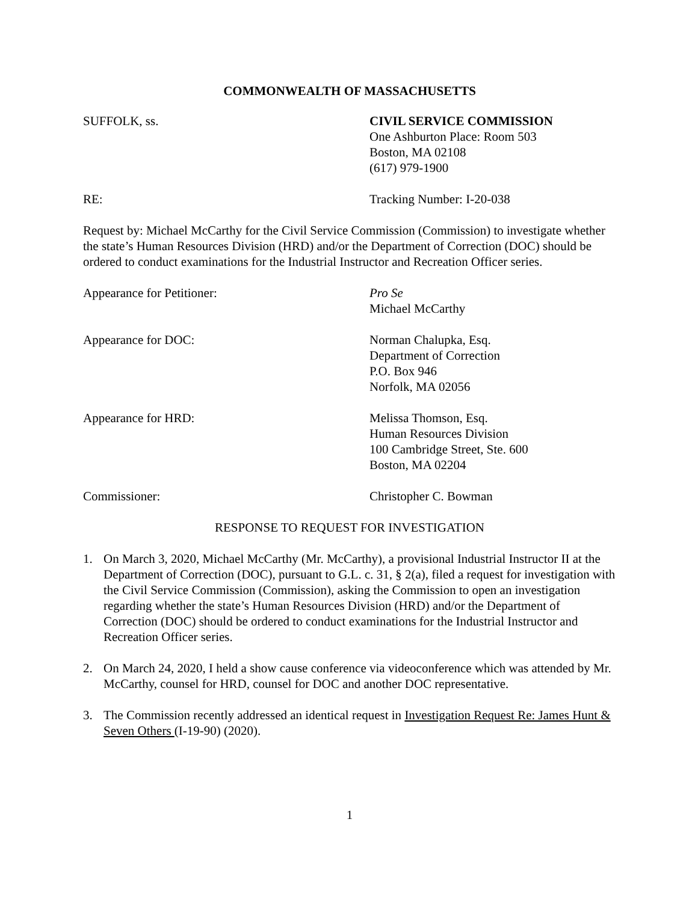COMMONWEALTH OF MASSACHUSETTS
SUFFOLK, ss. CIVIL SERVICE COMMISSION
One Ashburton Place: Room 503
Boston, MA 02108
(617) 979-1900
RE: Tracking Number: I-20-038
Request by: Michael McCarthy for the Civil Service Commission (Commission) to investigate whether the state’s Human Resources Division (HRD) and/or the Department of Correction (DOC) should be ordered to conduct examinations for the Industrial Instructor and Recreation Officer series.
Appearance for Petitioner: Pro Se
Michael McCarthy
Appearance for DOC: Norman Chalupka, Esq.
Department of Correction
P.O. Box 946
Norfolk, MA 02056
Appearance for HRD: Melissa Thomson, Esq.
Human Resources Division
100 Cambridge Street, Ste. 600
Boston, MA 02204
Commissioner: Christopher C. Bowman
RESPONSE TO REQUEST FOR INVESTIGATION
1. On March 3, 2020, Michael McCarthy (Mr. McCarthy), a provisional Industrial Instructor II at the Department of Correction (DOC), pursuant to G.L. c. 31, § 2(a), filed a request for investigation with the Civil Service Commission (Commission), asking the Commission to open an investigation regarding whether the state’s Human Resources Division (HRD) and/or the Department of Correction (DOC) should be ordered to conduct examinations for the Industrial Instructor and Recreation Officer series.
2. On March 24, 2020, I held a show cause conference via videoconference which was attended by Mr. McCarthy, counsel for HRD, counsel for DOC and another DOC representative.
3. The Commission recently addressed an identical request in Investigation Request Re: James Hunt & Seven Others (I-19-90) (2020).
1